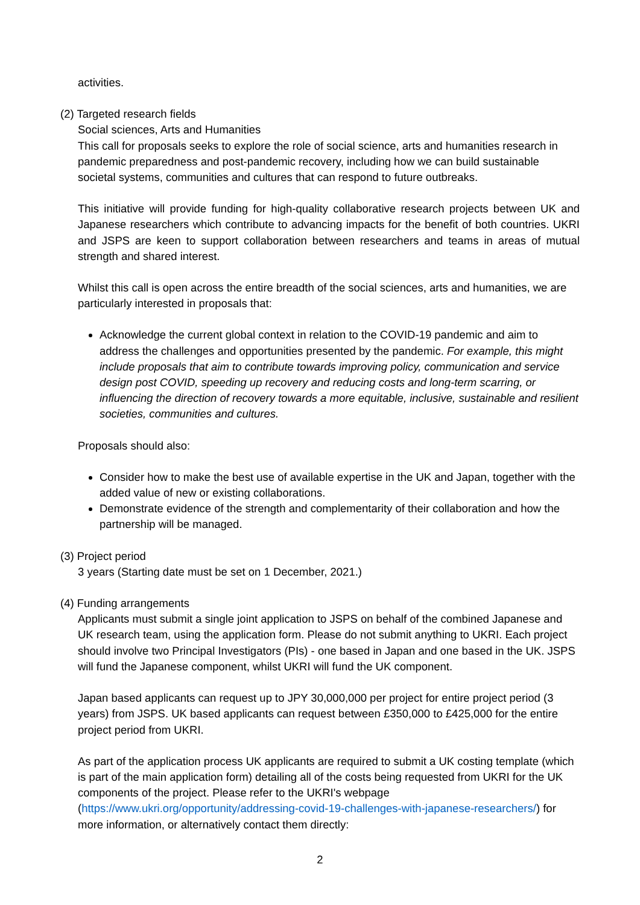activities.
(2) Targeted research fields
Social sciences, Arts and Humanities
This call for proposals seeks to explore the role of social science, arts and humanities research in pandemic preparedness and post-pandemic recovery, including how we can build sustainable societal systems, communities and cultures that can respond to future outbreaks.
This initiative will provide funding for high-quality collaborative research projects between UK and Japanese researchers which contribute to advancing impacts for the benefit of both countries. UKRI and JSPS are keen to support collaboration between researchers and teams in areas of mutual strength and shared interest.
Whilst this call is open across the entire breadth of the social sciences, arts and humanities, we are particularly interested in proposals that:
Acknowledge the current global context in relation to the COVID-19 pandemic and aim to address the challenges and opportunities presented by the pandemic. For example, this might include proposals that aim to contribute towards improving policy, communication and service design post COVID, speeding up recovery and reducing costs and long-term scarring, or influencing the direction of recovery towards a more equitable, inclusive, sustainable and resilient societies, communities and cultures.
Proposals should also:
Consider how to make the best use of available expertise in the UK and Japan, together with the added value of new or existing collaborations.
Demonstrate evidence of the strength and complementarity of their collaboration and how the partnership will be managed.
(3) Project period
3 years (Starting date must be set on 1 December, 2021.)
(4) Funding arrangements
Applicants must submit a single joint application to JSPS on behalf of the combined Japanese and UK research team, using the application form. Please do not submit anything to UKRI. Each project should involve two Principal Investigators (PIs) - one based in Japan and one based in the UK. JSPS will fund the Japanese component, whilst UKRI will fund the UK component.
Japan based applicants can request up to JPY 30,000,000 per project for entire project period (3 years) from JSPS. UK based applicants can request between £350,000 to £425,000 for the entire project period from UKRI.
As part of the application process UK applicants are required to submit a UK costing template (which is part of the main application form) detailing all of the costs being requested from UKRI for the UK components of the project. Please refer to the UKRI's webpage (https://www.ukri.org/opportunity/addressing-covid-19-challenges-with-japanese-researchers/) for more information, or alternatively contact them directly:
2